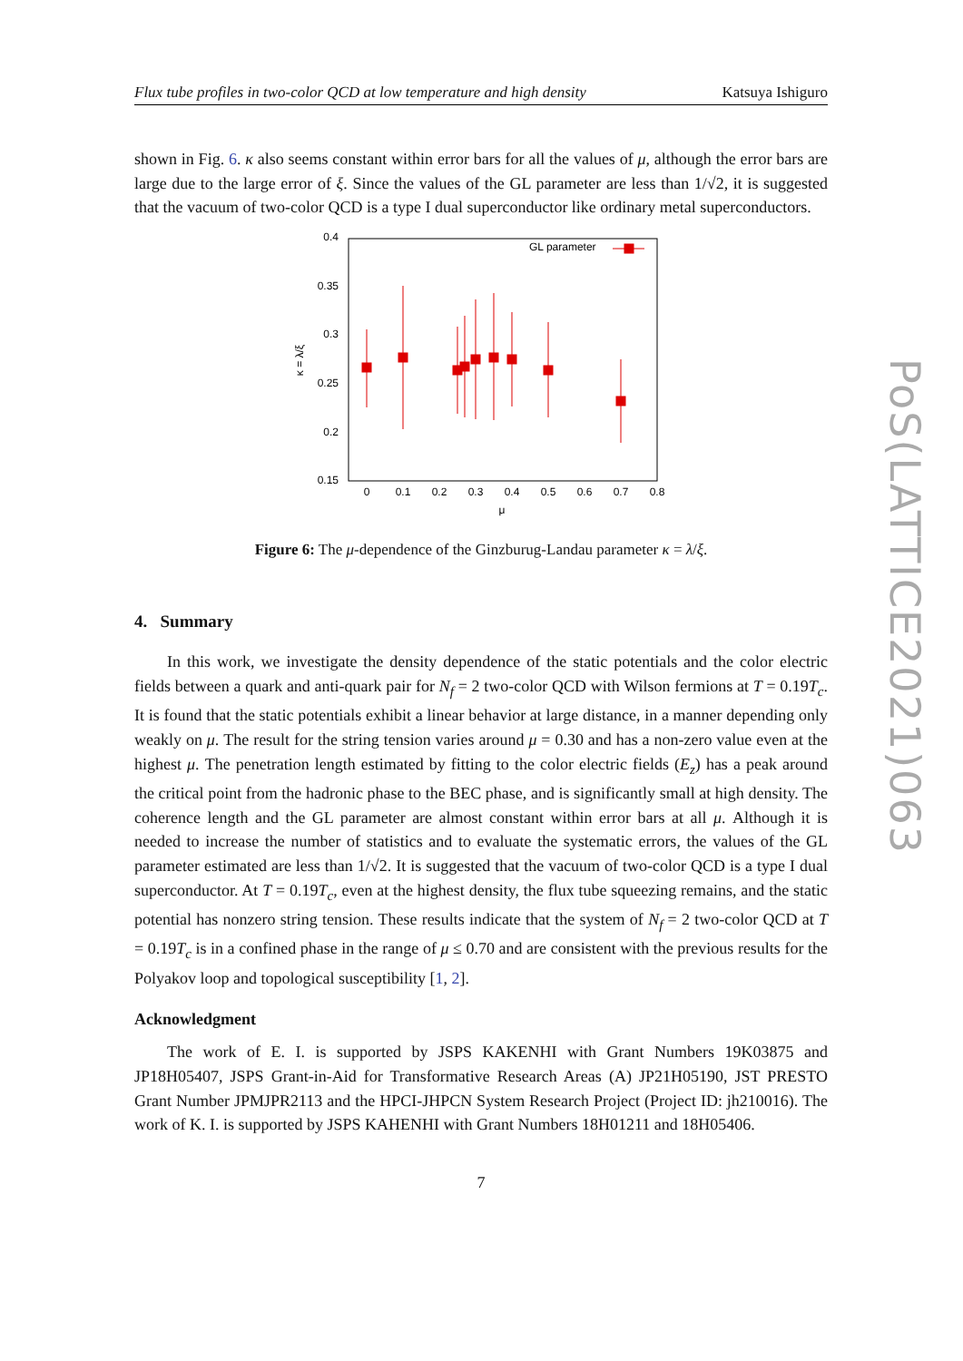Flux tube profiles in two-color QCD at low temperature and high density Katsuya Ishiguro
shown in Fig. 6. κ also seems constant within error bars for all the values of μ, although the error bars are large due to the large error of ξ. Since the values of the GL parameter are less than 1/√2, it is suggested that the vacuum of two-color QCD is a type I dual superconductor like ordinary metal superconductors.
0.4
0.35
0.3
0.25
0.2
0.15
0
0.1
0.2
0.3
0.4
0.5
0.6
0.7
0.8
μ
κ = λ/ξ
GL parameter
Figure 6: The μ-dependence of the Ginzburug-Landau parameter κ = λ/ξ.
4. Summary
In this work, we investigate the density dependence of the static potentials and the color electric fields between a quark and anti-quark pair for N<sub>f</sub> = 2 two-color QCD with Wilson fermions at T = 0.19T<sub>c</sub>. It is found that the static potentials exhibit a linear behavior at large distance, in a manner depending only weakly on μ. The result for the string tension varies around μ = 0.30 and has a non-zero value even at the highest μ. The penetration length estimated by fitting to the color electric fields (E<sub>z</sub>) has a peak around the critical point from the hadronic phase to the BEC phase, and is significantly small at high density. The coherence length and the GL parameter are almost constant within error bars at all μ. Although it is needed to increase the number of statistics and to evaluate the systematic errors, the values of the GL parameter estimated are less than 1/√2. It is suggested that the vacuum of two-color QCD is a type I dual superconductor. At T = 0.19T<sub>c</sub>, even at the highest density, the flux tube squeezing remains, and the static potential has nonzero string tension. These results indicate that the system of N<sub>f</sub> = 2 two-color QCD at T = 0.19T<sub>c</sub> is in a confined phase in the range of μ ≤ 0.70 and are consistent with the previous results for the Polyakov loop and topological susceptibility [1, 2].
Acknowledgment
The work of E. I. is supported by JSPS KAKENHI with Grant Numbers 19K03875 and JP18H05407, JSPS Grant-in-Aid for Transformative Research Areas (A) JP21H05190, JST PRESTO Grant Number JPMJPR2113 and the HPCI-JHPCN System Research Project (Project ID: jh210016). The work of K. I. is supported by JSPS KAHENHI with Grant Numbers 18H01211 and 18H05406.
7
PoS(LATTICE2021)063